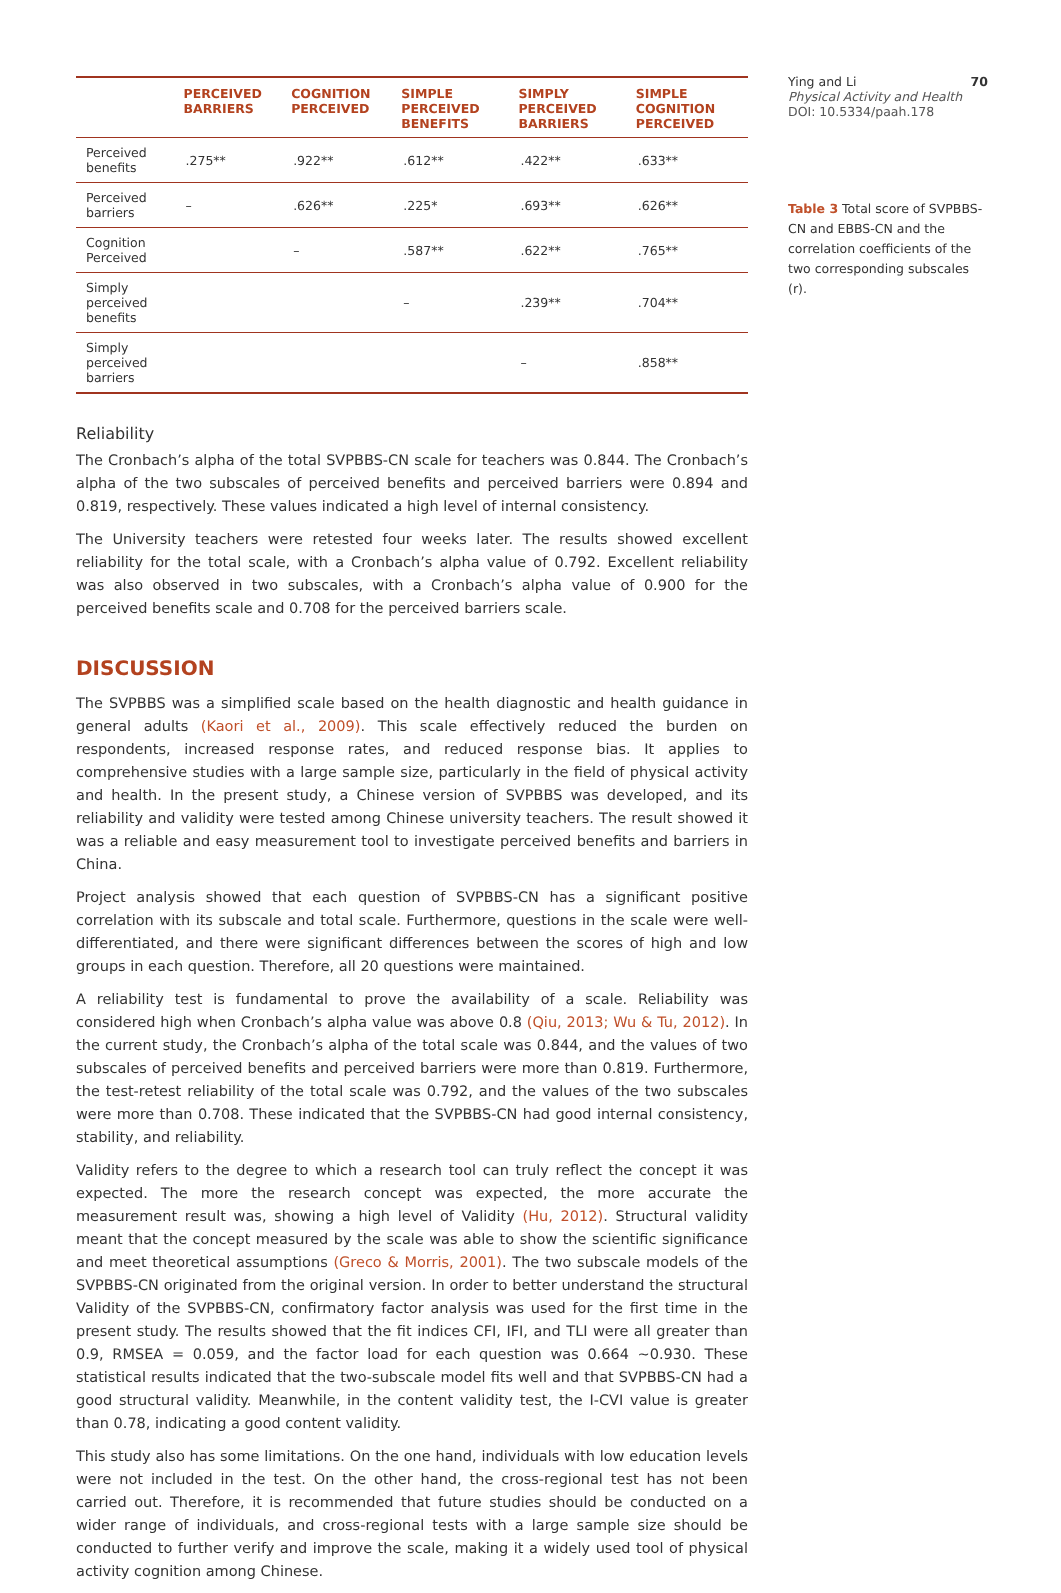| | PERCEIVED BARRIERS | COGNITION PERCEIVED | SIMPLE PERCEIVED BENEFITS | SIMPLY PERCEIVED BARRIERS | SIMPLE COGNITION PERCEIVED |
| --- | --- | --- | --- | --- | --- |
| Perceived benefits | .275** | .922** | .612** | .422** | .633** |
| Perceived barriers | – | .626** | .225* | .693** | .626** |
| Cognition Perceived | | – | .587** | .622** | .765** |
| Simply perceived benefits | | | – | .239** | .704** |
| Simply perceived barriers | | | | – | .858** |
Reliability
The Cronbach’s alpha of the total SVPBBS-CN scale for teachers was 0.844. The Cronbach’s alpha of the two subscales of perceived benefits and perceived barriers were 0.894 and 0.819, respectively. These values indicated a high level of internal consistency.
The University teachers were retested four weeks later. The results showed excellent reliability for the total scale, with a Cronbach’s alpha value of 0.792. Excellent reliability was also observed in two subscales, with a Cronbach’s alpha value of 0.900 for the perceived benefits scale and 0.708 for the perceived barriers scale.
DISCUSSION
The SVPBBS was a simplified scale based on the health diagnostic and health guidance in general adults (Kaori et al., 2009). This scale effectively reduced the burden on respondents, increased response rates, and reduced response bias. It applies to comprehensive studies with a large sample size, particularly in the field of physical activity and health. In the present study, a Chinese version of SVPBBS was developed, and its reliability and validity were tested among Chinese university teachers. The result showed it was a reliable and easy measurement tool to investigate perceived benefits and barriers in China.
Project analysis showed that each question of SVPBBS-CN has a significant positive correlation with its subscale and total scale. Furthermore, questions in the scale were well-differentiated, and there were significant differences between the scores of high and low groups in each question. Therefore, all 20 questions were maintained.
A reliability test is fundamental to prove the availability of a scale. Reliability was considered high when Cronbach’s alpha value was above 0.8 (Qiu, 2013; Wu & Tu, 2012). In the current study, the Cronbach’s alpha of the total scale was 0.844, and the values of two subscales of perceived benefits and perceived barriers were more than 0.819. Furthermore, the test-retest reliability of the total scale was 0.792, and the values of the two subscales were more than 0.708. These indicated that the SVPBBS-CN had good internal consistency, stability, and reliability.
Validity refers to the degree to which a research tool can truly reflect the concept it was expected. The more the research concept was expected, the more accurate the measurement result was, showing a high level of Validity (Hu, 2012). Structural validity meant that the concept measured by the scale was able to show the scientific significance and meet theoretical assumptions (Greco & Morris, 2001). The two subscale models of the SVPBBS-CN originated from the original version. In order to better understand the structural Validity of the SVPBBS-CN, confirmatory factor analysis was used for the first time in the present study. The results showed that the fit indices CFI, IFI, and TLI were all greater than 0.9, RMSEA = 0.059, and the factor load for each question was 0.664 ~0.930. These statistical results indicated that the two-subscale model fits well and that SVPBBS-CN had a good structural validity. Meanwhile, in the content validity test, the I-CVI value is greater than 0.78, indicating a good content validity.
This study also has some limitations. On the one hand, individuals with low education levels were not included in the test. On the other hand, the cross-regional test has not been carried out. Therefore, it is recommended that future studies should be conducted on a wider range of individuals, and cross-regional tests with a large sample size should be conducted to further verify and improve the scale, making it a widely used tool of physical activity cognition among Chinese.
Ying and Li 70
Physical Activity and Health
DOI: 10.5334/paah.178
Table 3 Total score of SVPBBS-CN and EBBS-CN and the correlation coefficients of the two corresponding subscales (r).